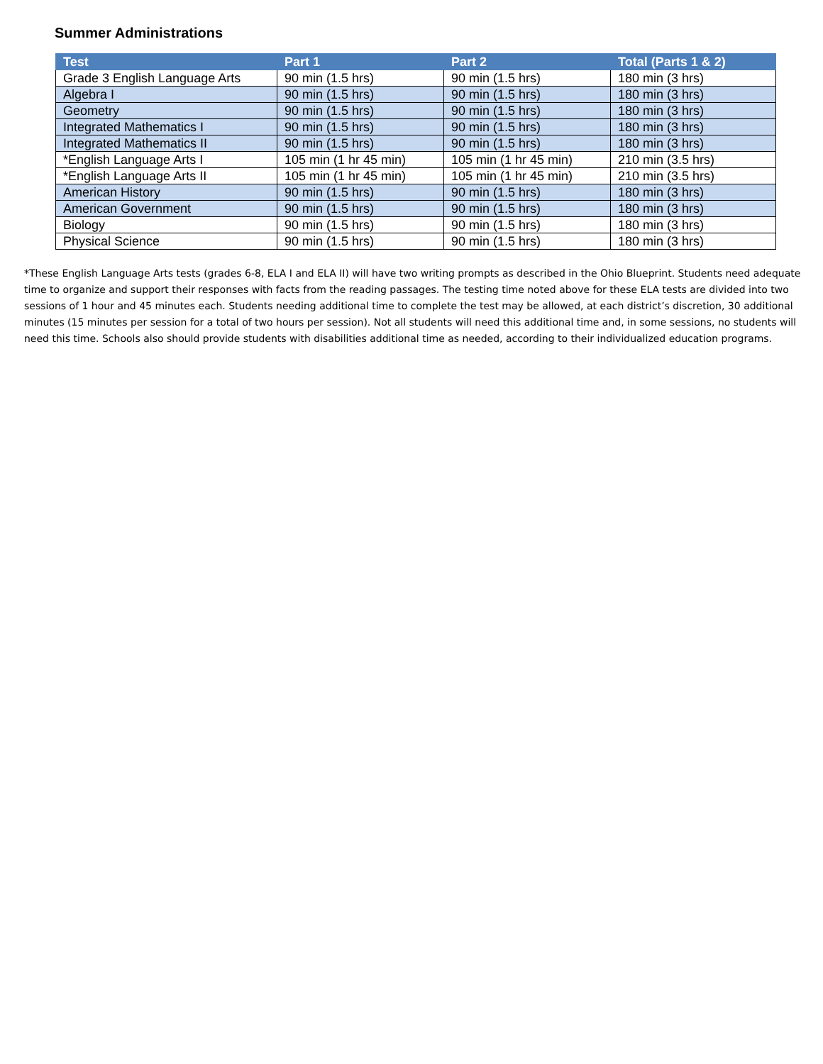Summer Administrations
| Test | Part 1 | Part 2 | Total (Parts 1 & 2) |
| --- | --- | --- | --- |
| Grade 3 English Language Arts | 90 min (1.5 hrs) | 90 min (1.5 hrs) | 180 min (3 hrs) |
| Algebra I | 90 min (1.5 hrs) | 90 min (1.5 hrs) | 180 min (3 hrs) |
| Geometry | 90 min (1.5 hrs) | 90 min (1.5 hrs) | 180 min (3 hrs) |
| Integrated Mathematics I | 90 min (1.5 hrs) | 90 min (1.5 hrs) | 180 min (3 hrs) |
| Integrated Mathematics II | 90 min (1.5 hrs) | 90 min (1.5 hrs) | 180 min (3 hrs) |
| *English Language Arts I | 105 min (1 hr 45 min) | 105 min (1 hr 45 min) | 210 min (3.5 hrs) |
| *English Language Arts II | 105 min (1 hr 45 min) | 105 min (1 hr 45 min) | 210 min (3.5 hrs) |
| American History | 90 min (1.5 hrs) | 90 min (1.5 hrs) | 180 min (3 hrs) |
| American Government | 90 min (1.5 hrs) | 90 min (1.5 hrs) | 180 min (3 hrs) |
| Biology | 90 min (1.5 hrs) | 90 min (1.5 hrs) | 180 min (3 hrs) |
| Physical Science | 90 min (1.5 hrs) | 90 min (1.5 hrs) | 180 min (3 hrs) |
*These English Language Arts tests (grades 6-8, ELA I and ELA II) will have two writing prompts as described in the Ohio Blueprint. Students need adequate time to organize and support their responses with facts from the reading passages. The testing time noted above for these ELA tests are divided into two sessions of 1 hour and 45 minutes each. Students needing additional time to complete the test may be allowed, at each district’s discretion, 30 additional minutes (15 minutes per session for a total of two hours per session). Not all students will need this additional time and, in some sessions, no students will need this time. Schools also should provide students with disabilities additional time as needed, according to their individualized education programs.